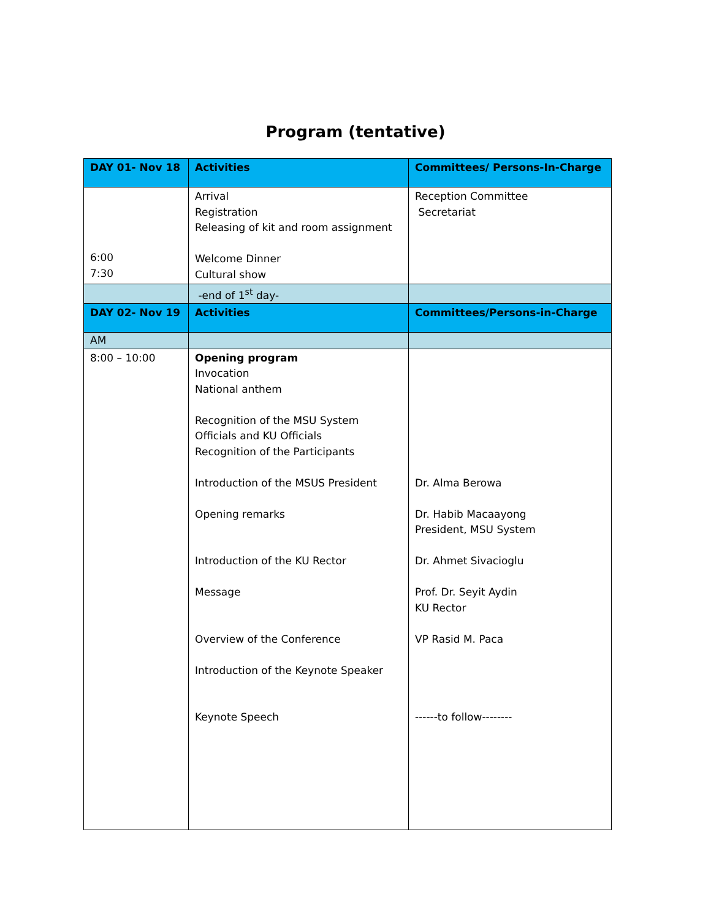Program (tentative)
| DAY 01- Nov 18 | Activities | Committees/ Persons-In-Charge |
| --- | --- | --- |
| 6:00 7:30 | Arrival Registration Releasing of kit and room assignment Welcome Dinner Cultural show | Reception Committee Secretariat |
| | -end of 1<sup>st</sup> day- | |
| DAY 02- Nov 19 | Activities | Committees/Persons-in-Charge |
| AM | | |
| 8:00 – 10:00 | Opening program Invocation National anthem Recognition of the MSU System Officials and KU Officials Recognition of the Participants Introduction of the MSUS President Opening remarks Introduction of the KU Rector Message Overview of the Conference Introduction of the Keynote Speaker Keynote Speech | Dr. Alma Berowa Dr. Habib Macaayong President, MSU System Dr. Ahmet Sivacioglu Prof. Dr. Seyit Aydin KU Rector VP Rasid M. Paca ------to follow-------- |